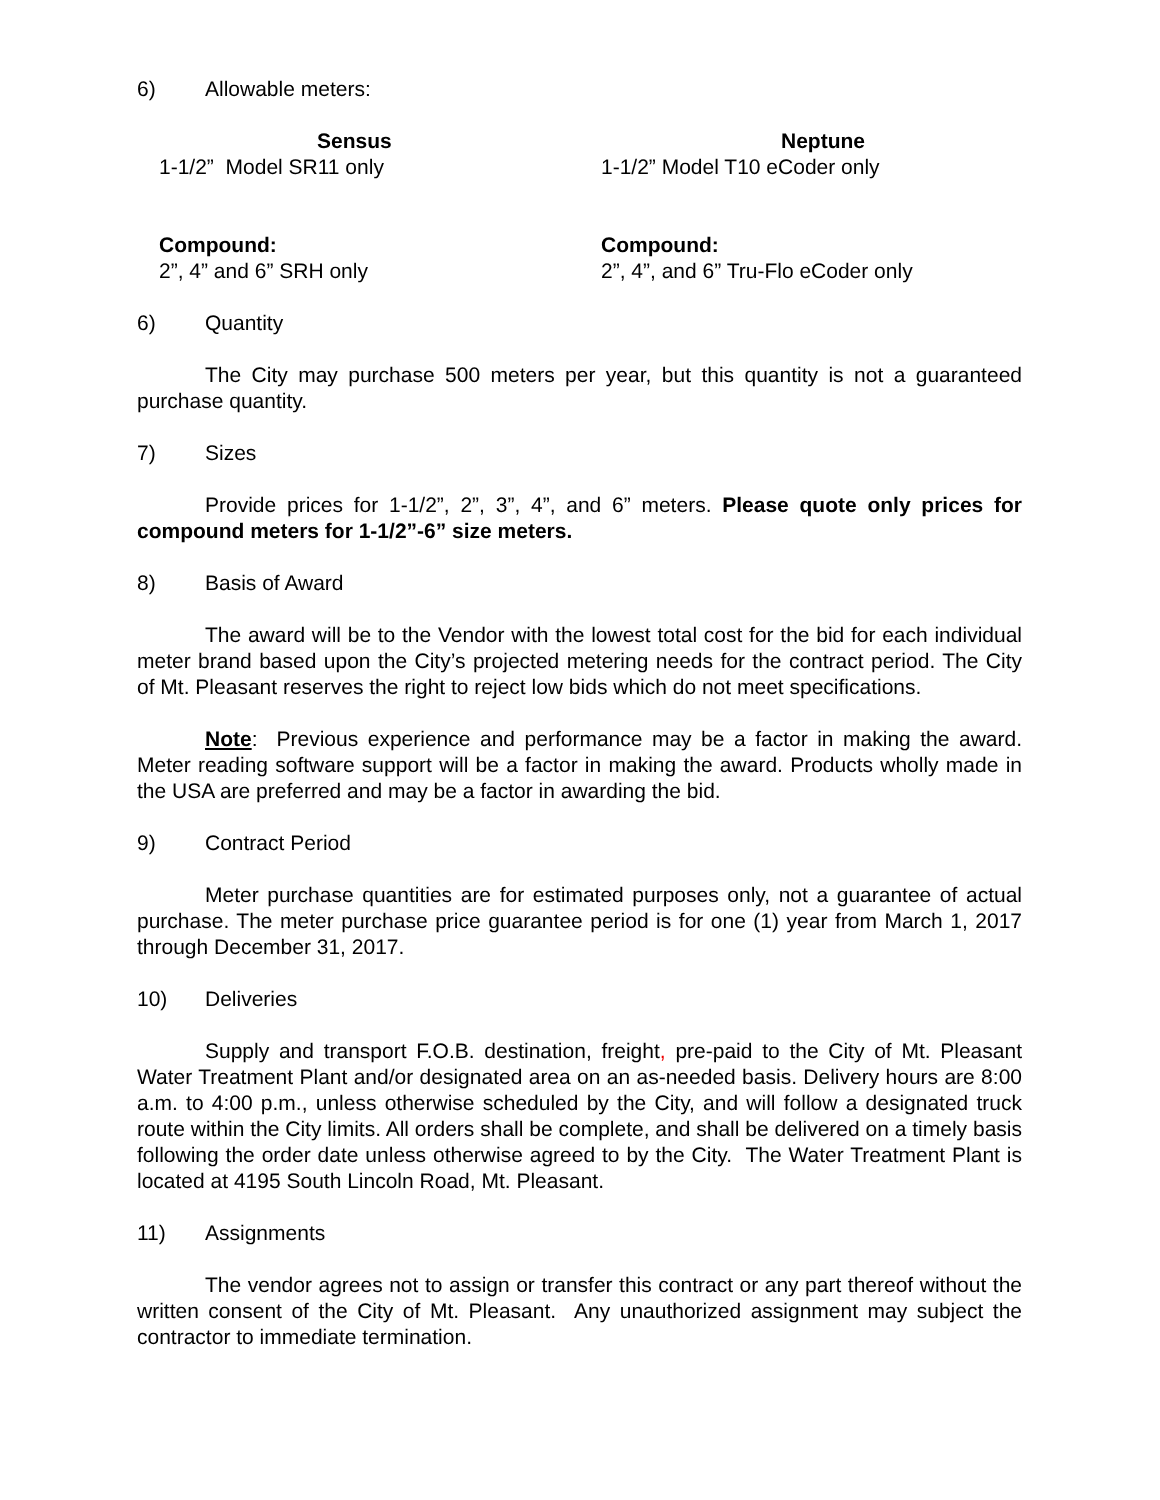6) Allowable meters:
Sensus
1-1/2” Model SR11 only
Neptune
1-1/2” Model T10 eCoder only
Compound:
2”, 4” and 6” SRH only
Compound:
2”, 4”, and 6” Tru-Flo eCoder only
6) Quantity
The City may purchase 500 meters per year, but this quantity is not a guaranteed purchase quantity.
7) Sizes
Provide prices for 1-1/2”, 2”, 3”, 4”, and 6” meters. Please quote only prices for compound meters for 1-1/2”-6” size meters.
8) Basis of Award
The award will be to the Vendor with the lowest total cost for the bid for each individual meter brand based upon the City’s projected metering needs for the contract period. The City of Mt. Pleasant reserves the right to reject low bids which do not meet specifications.
Note: Previous experience and performance may be a factor in making the award. Meter reading software support will be a factor in making the award. Products wholly made in the USA are preferred and may be a factor in awarding the bid.
9) Contract Period
Meter purchase quantities are for estimated purposes only, not a guarantee of actual purchase. The meter purchase price guarantee period is for one (1) year from March 1, 2017 through December 31, 2017.
10) Deliveries
Supply and transport F.O.B. destination, freight, pre-paid to the City of Mt. Pleasant Water Treatment Plant and/or designated area on an as-needed basis. Delivery hours are 8:00 a.m. to 4:00 p.m., unless otherwise scheduled by the City, and will follow a designated truck route within the City limits. All orders shall be complete, and shall be delivered on a timely basis following the order date unless otherwise agreed to by the City. The Water Treatment Plant is located at 4195 South Lincoln Road, Mt. Pleasant.
11) Assignments
The vendor agrees not to assign or transfer this contract or any part thereof without the written consent of the City of Mt. Pleasant. Any unauthorized assignment may subject the contractor to immediate termination.